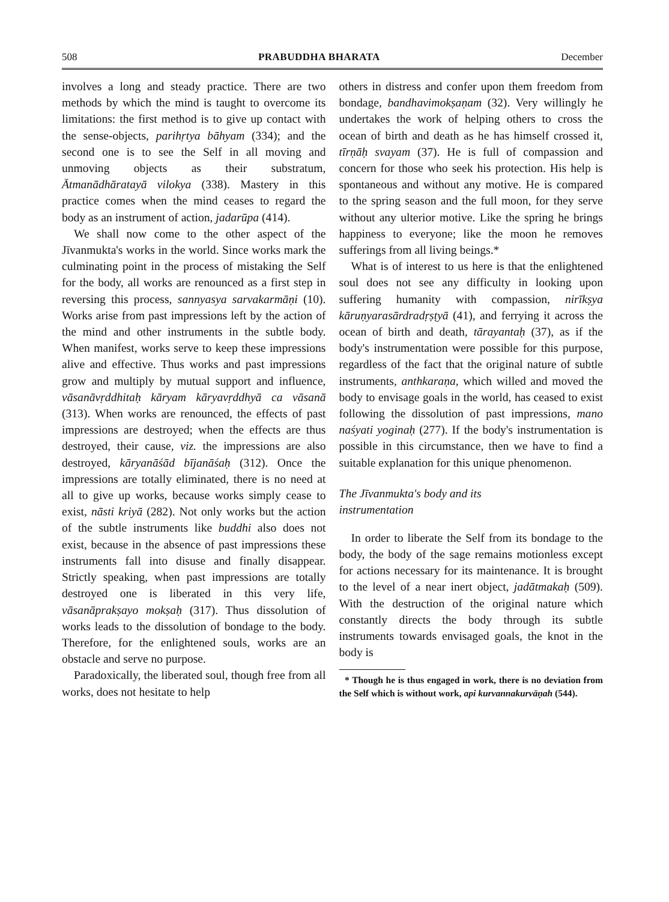508 PRABUDDHA BHARATA December
involves a long and steady practice. There are two methods by which the mind is taught to overcome its limitations: the first method is to give up contact with the sense-objects, parihṛtya bāhyam (334); and the second one is to see the Self in all moving and unmoving objects as their substratum, Ātmanādhāratayā vilokya (338). Mastery in this practice comes when the mind ceases to regard the body as an instrument of action, jadarūpa (414).
We shall now come to the other aspect of the Jīvanmukta's works in the world. Since works mark the culminating point in the process of mistaking the Self for the body, all works are renounced as a first step in reversing this process, sannyasya sarvakarmāṇi (10). Works arise from past impressions left by the action of the mind and other instruments in the subtle body. When manifest, works serve to keep these impressions alive and effective. Thus works and past impressions grow and multiply by mutual support and influence, vāsanāvṛddhitaḥ kāryam kāryavṛddhyā ca vāsanā (313). When works are renounced, the effects of past impressions are destroyed; when the effects are thus destroyed, their cause, viz. the impressions are also destroyed, kāryanāśād bījanāśaḥ (312). Once the impressions are totally eliminated, there is no need at all to give up works, because works simply cease to exist, nāsti kriyā (282). Not only works but the action of the subtle instruments like buddhi also does not exist, because in the absence of past impressions these instruments fall into disuse and finally disappear. Strictly speaking, when past impressions are totally destroyed one is liberated in this very life, vāsanāprakṣayo mokṣaḥ (317). Thus dissolution of works leads to the dissolution of bondage to the body. Therefore, for the enlightened souls, works are an obstacle and serve no purpose.
Paradoxically, the liberated soul, though free from all works, does not hesitate to help
others in distress and confer upon them freedom from bondage, bandhavimokṣaṇam (32). Very willingly he undertakes the work of helping others to cross the ocean of birth and death as he has himself crossed it, tīrṇāḥ svayam (37). He is full of compassion and concern for those who seek his protection. His help is spontaneous and without any motive. He is compared to the spring season and the full moon, for they serve without any ulterior motive. Like the spring he brings happiness to everyone; like the moon he removes sufferings from all living beings.*
What is of interest to us here is that the enlightened soul does not see any difficulty in looking upon suffering humanity with compassion, nirīkṣya kāruṇyarasārdradṛṣṭyā (41), and ferrying it across the ocean of birth and death, tārayantaḥ (37), as if the body's instrumentation were possible for this purpose, regardless of the fact that the original nature of subtle instruments, anthkaraṇa, which willed and moved the body to envisage goals in the world, has ceased to exist following the dissolution of past impressions, mano naśyati yoginaḥ (277). If the body's instrumentation is possible in this circumstance, then we have to find a suitable explanation for this unique phenomenon.
The Jīvanmukta's body and its
instrumentation
In order to liberate the Self from its bondage to the body, the body of the sage remains motionless except for actions necessary for its maintenance. It is brought to the level of a near inert object, jadātmakaḥ (509). With the destruction of the original nature which constantly directs the body through its subtle instruments towards envisaged goals, the knot in the body is
* Though he is thus engaged in work, there is no deviation from the Self which is without work, api kurvannakurvāṇah (544).